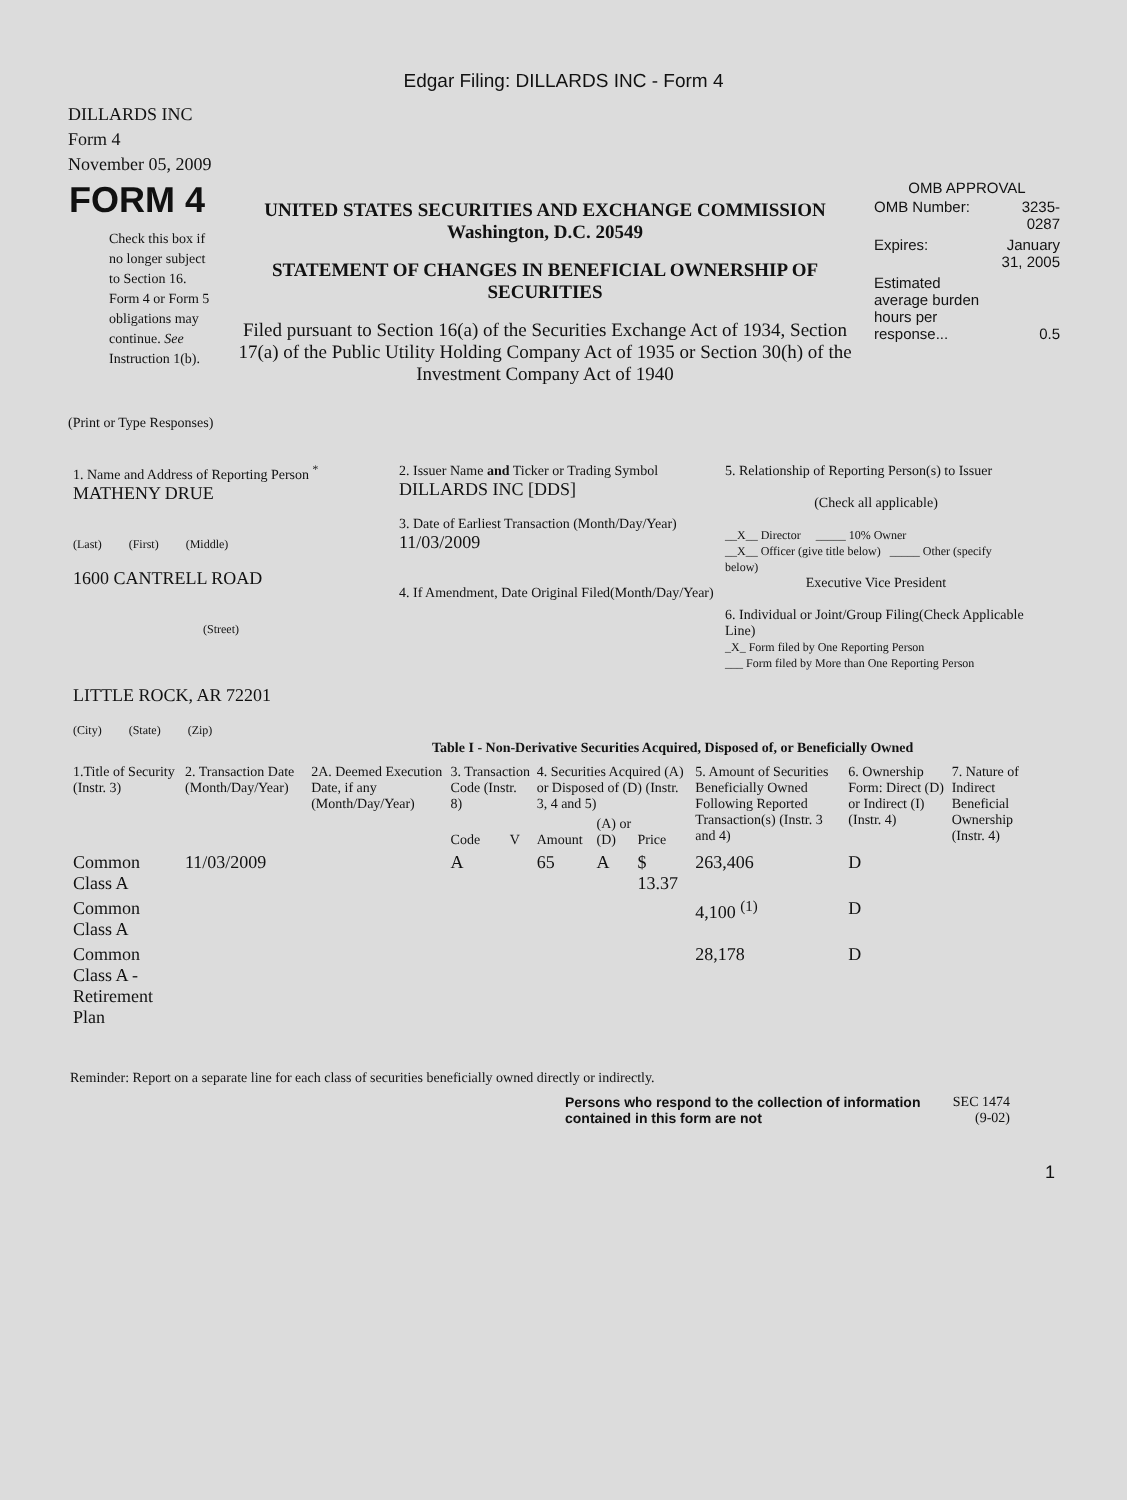Edgar Filing: DILLARDS INC - Form 4
DILLARDS INC
Form 4
November 05, 2009
| FORM 4 Check this box if no longer subject to Section 16. Form 4 or Form 5 obligations may continue. See Instruction 1(b). | UNITED STATES SECURITIES AND EXCHANGE COMMISSION Washington, D.C. 20549 STATEMENT OF CHANGES IN BENEFICIAL OWNERSHIP OF SECURITIES Filed pursuant to Section 16(a) of the Securities Exchange Act of 1934, Section 17(a) of the Public Utility Holding Company Act of 1935 or Section 30(h) of the Investment Company Act of 1940 | OMB APPROVAL / OMB Number: / 3235-0287 / / Expires: / January 31, 2005 / / Estimated average burden hours per response... / 0.5 / |
(Print or Type Responses)
| 1. Name and Address of Reporting Person <sup>*</sup> MATHENY DRUE (Last) (First) (Middle) 1600 CANTRELL ROAD (Street) LITTLE ROCK, AR 72201 (City) (State) (Zip) | 2. Issuer Name and Ticker or Trading Symbol DILLARDS INC [DDS] 3. Date of Earliest Transaction (Month/Day/Year) 11/03/2009 4. If Amendment, Date Original Filed(Month/Day/Year) | 5. Relationship of Reporting Person(s) to Issuer (Check all applicable) __X__ Director _____ 10% Owner __X__ Officer (give title below) _____ Other (specify below) Executive Vice President 6. Individual or Joint/Group Filing(Check Applicable Line) _X_ Form filed by One Reporting Person ___ Form filed by More than One Reporting Person |
Table I - Non-Derivative Securities Acquired, Disposed of, or Beneficially Owned
| 1.Title of Security (Instr. 3) | 2. Transaction Date (Month/Day/Year) | 2A. Deemed Execution Date, if any (Month/Day/Year) | 3. Transaction Code (Instr. 8) | | 4. Securities Acquired (A) or Disposed of (D) (Instr. 3, 4 and 5) | | | 5. Amount of Securities Beneficially Owned Following Reported Transaction(s) (Instr. 3 and 4) | 6. Ownership Form: Direct (D) or Indirect (I) (Instr. 4) | 7. Nature of Indirect Beneficial Ownership (Instr. 4) |
| --- | --- | --- | --- | --- | --- | --- | --- | --- | --- | --- |
| | | | Code | V | Amount | (A) or (D) | Price | | | |
| Common Class A | 11/03/2009 | | A | | 65 | A | $ 13.37 | 263,406 | D | |
| Common Class A | | | | | | | | 4,100 <sup>(1)</sup> | D | |
| Common Class A - Retirement Plan | | | | | | | | 28,178 | D | |
Reminder: Report on a separate line for each class of securities beneficially owned directly or indirectly.
Persons who respond to the collection of information contained in this form are not
SEC 1474
(9-02)
1